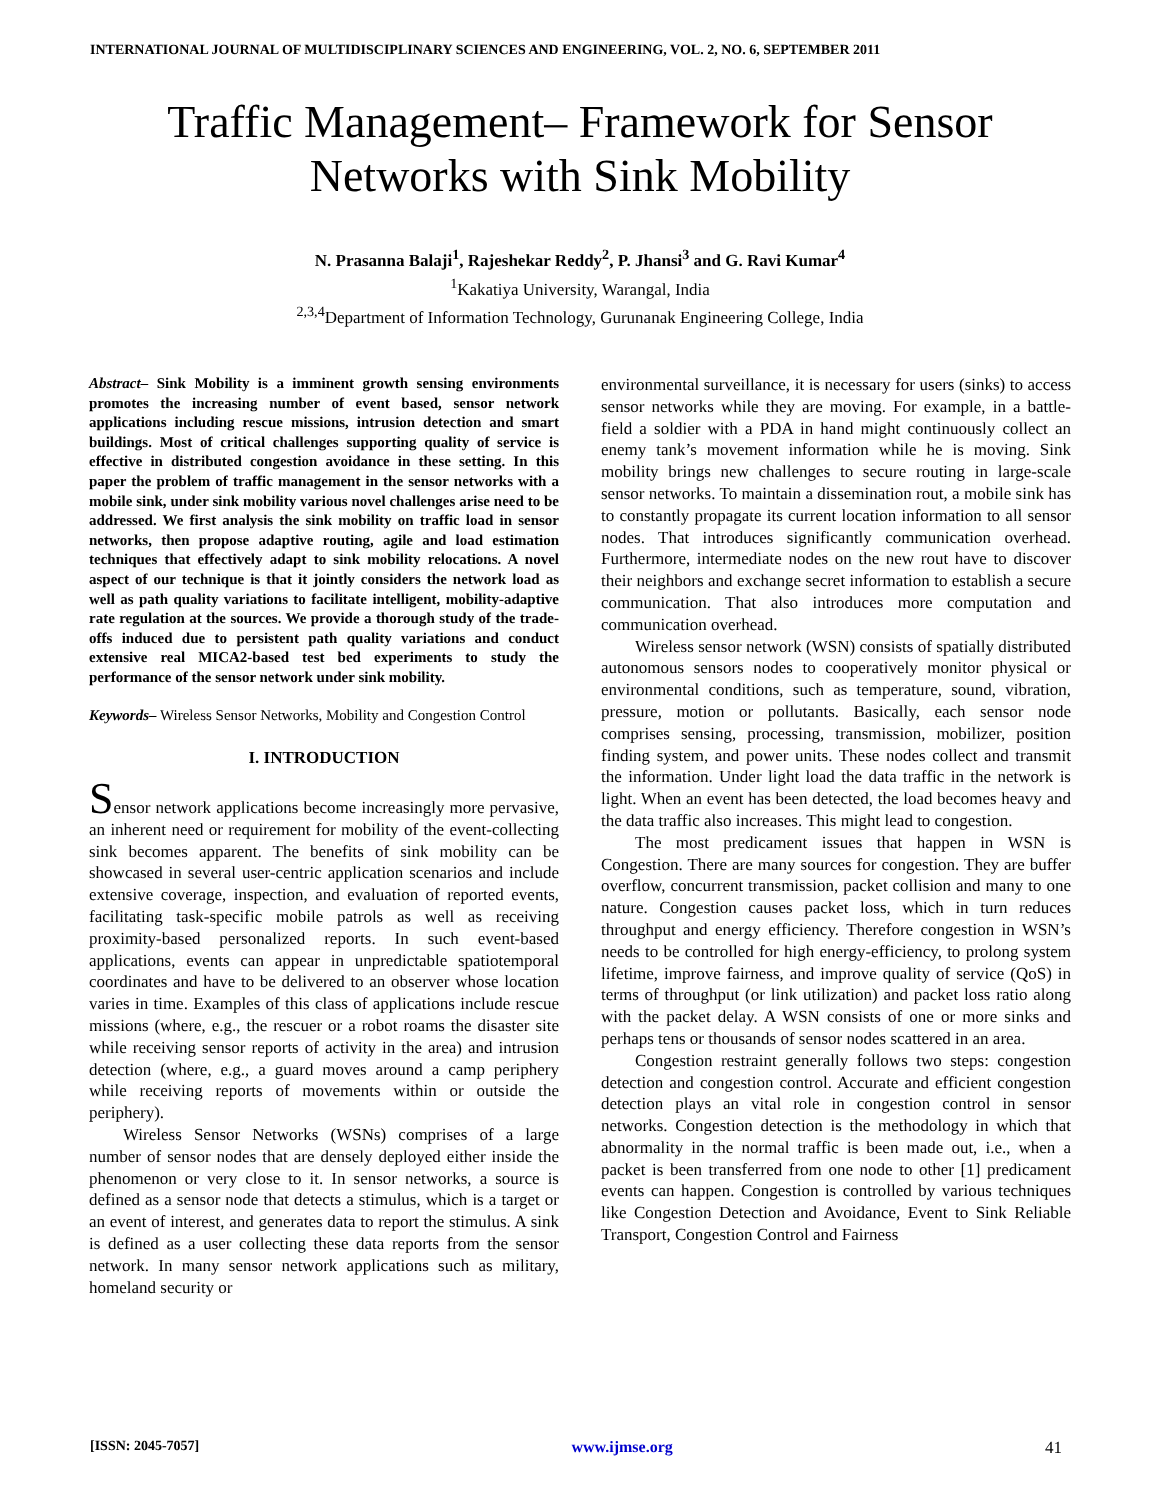INTERNATIONAL JOURNAL OF MULTIDISCIPLINARY SCIENCES AND ENGINEERING, VOL. 2, NO. 6, SEPTEMBER 2011
Traffic Management– Framework for Sensor
Networks with Sink Mobility
N. Prasanna Balaji<sup>1</sup>, Rajeshekar Reddy<sup>2</sup>, P. Jhansi<sup>3</sup> and G. Ravi Kumar<sup>4</sup>
<sup>1</sup> Kakatiya University, Warangal, India
<sup>2,3,4</sup>Department of Information Technology, Gurunanak Engineering College, India
Abstract– Sink Mobility is a imminent growth sensing environments promotes the increasing number of event based, sensor network applications including rescue missions, intrusion detection and smart buildings. Most of critical challenges supporting quality of service is effective in distributed congestion avoidance in these setting. In this paper the problem of traffic management in the sensor networks with a mobile sink, under sink mobility various novel challenges arise need to be addressed. We first analysis the sink mobility on traffic load in sensor networks, then propose adaptive routing, agile and load estimation techniques that effectively adapt to sink mobility relocations. A novel aspect of our technique is that it jointly considers the network load as well as path quality variations to facilitate intelligent, mobility-adaptive rate regulation at the sources. We provide a thorough study of the trade-offs induced due to persistent path quality variations and conduct extensive real MICA2-based test bed experiments to study the performance of the sensor network under sink mobility.
Keywords– Wireless Sensor Networks, Mobility and Congestion Control
I. INTRODUCTION
Sensor network applications become increasingly more pervasive, an inherent need or requirement for mobility of the event-collecting sink becomes apparent. The benefits of sink mobility can be showcased in several user-centric application scenarios and include extensive coverage, inspection, and evaluation of reported events, facilitating task-specific mobile patrols as well as receiving proximity-based personalized reports. In such event-based applications, events can appear in unpredictable spatiotemporal coordinates and have to be delivered to an observer whose location varies in time. Examples of this class of applications include rescue missions (where, e.g., the rescuer or a robot roams the disaster site while receiving sensor reports of activity in the area) and intrusion detection (where, e.g., a guard moves around a camp periphery while receiving reports of movements within or outside the periphery).
Wireless Sensor Networks (WSNs) comprises of a large number of sensor nodes that are densely deployed either inside the phenomenon or very close to it. In sensor networks, a source is defined as a sensor node that detects a stimulus, which is a target or an event of interest, and generates data to report the stimulus. A sink is defined as a user collecting these data reports from the sensor network. In many sensor network applications such as military, homeland security or
environmental surveillance, it is necessary for users (sinks) to access sensor networks while they are moving. For example, in a battle- field a soldier with a PDA in hand might continuously collect an enemy tank’s movement information while he is moving. Sink mobility brings new challenges to secure routing in large-scale sensor networks. To maintain a dissemination rout, a mobile sink has to constantly propagate its current location information to all sensor nodes. That introduces significantly communication overhead. Furthermore, intermediate nodes on the new rout have to discover their neighbors and exchange secret information to establish a secure communication. That also introduces more computation and communication overhead.
Wireless sensor network (WSN) consists of spatially distributed autonomous sensors nodes to cooperatively monitor physical or environmental conditions, such as temperature, sound, vibration, pressure, motion or pollutants. Basically, each sensor node comprises sensing, processing, transmission, mobilizer, position finding system, and power units. These nodes collect and transmit the information. Under light load the data traffic in the network is light. When an event has been detected, the load becomes heavy and the data traffic also increases. This might lead to congestion.
The most predicament issues that happen in WSN is Congestion. There are many sources for congestion. They are buffer overflow, concurrent transmission, packet collision and many to one nature. Congestion causes packet loss, which in turn reduces throughput and energy efficiency. Therefore congestion in WSN’s needs to be controlled for high energy-efficiency, to prolong system lifetime, improve fairness, and improve quality of service (QoS) in terms of throughput (or link utilization) and packet loss ratio along with the packet delay. A WSN consists of one or more sinks and perhaps tens or thousands of sensor nodes scattered in an area.
Congestion restraint generally follows two steps: congestion detection and congestion control. Accurate and efficient congestion detection plays an vital role in congestion control in sensor networks. Congestion detection is the methodology in which that abnormality in the normal traffic is been made out, i.e., when a packet is been transferred from one node to other [1] predicament events can happen. Congestion is controlled by various techniques like Congestion Detection and Avoidance, Event to Sink Reliable Transport, Congestion Control and Fairness
[ISSN: 2045-7057] www.ijmse.org 41